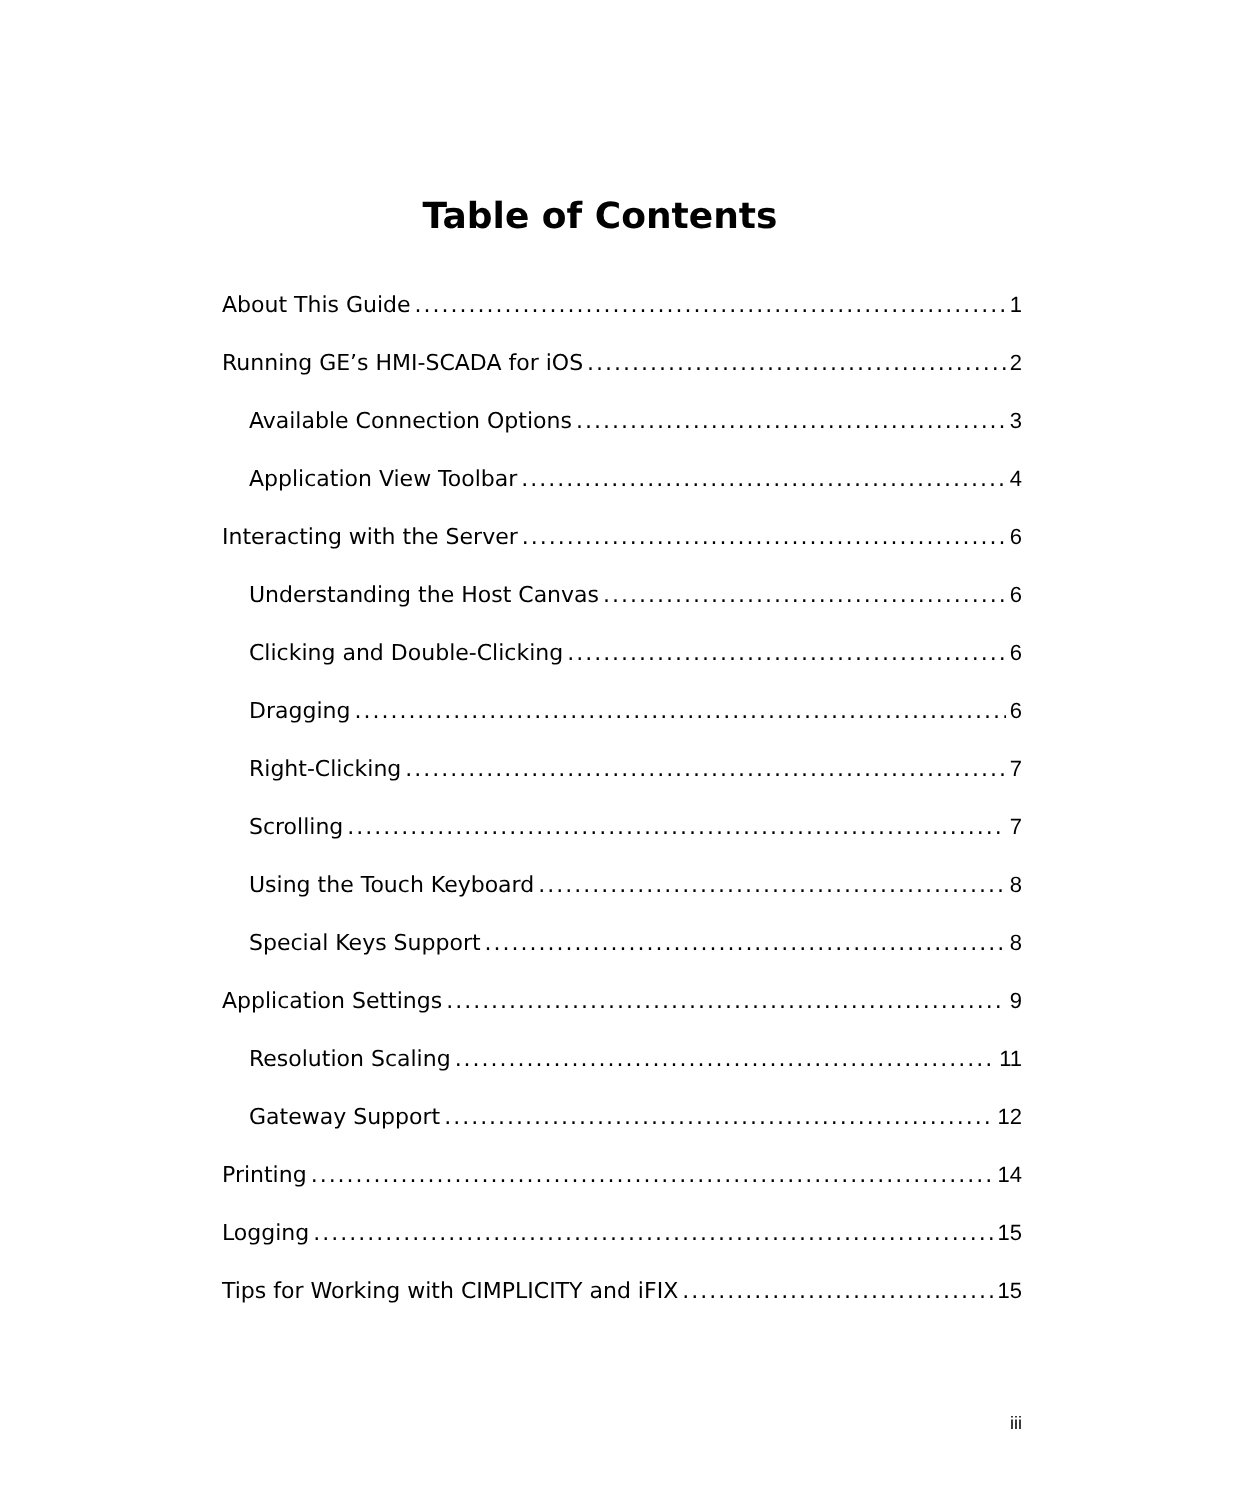Table of Contents
About This Guide 1
Running GE’s HMI-SCADA for iOS 2
Available Connection Options 3
Application View Toolbar 4
Interacting with the Server 6
Understanding the Host Canvas 6
Clicking and Double-Clicking 6
Dragging 6
Right-Clicking 7
Scrolling 7
Using the Touch Keyboard 8
Special Keys Support 8
Application Settings 9
Resolution Scaling 11
Gateway Support 12
Printing 14
Logging 15
Tips for Working with CIMPLICITY and iFIX 15
iii